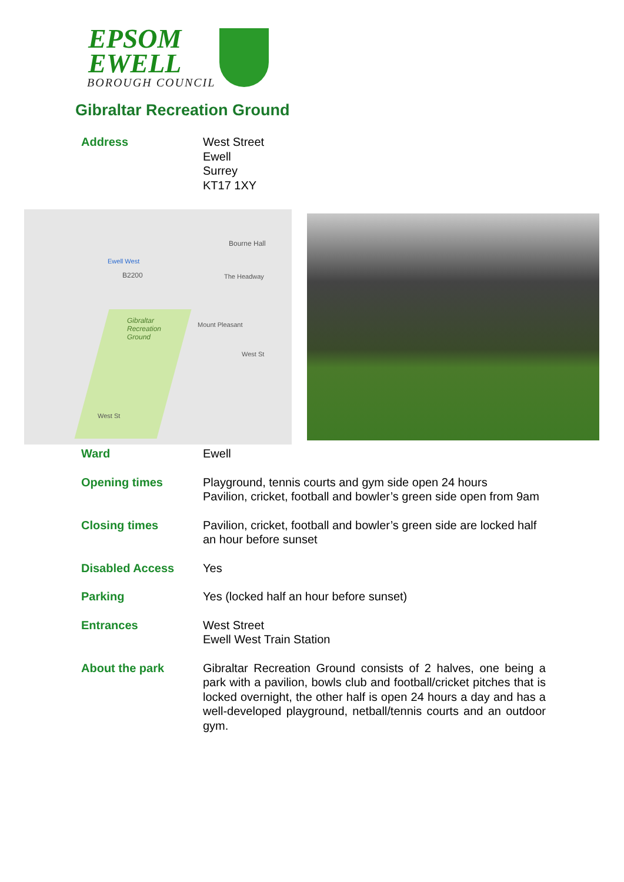EPSOM
EWELL
BOROUGH COUNCIL
Gibraltar Recreation Ground
| Address | West Street Ewell Surrey KT17 1XY |
Ewell West
B2200
Bourne Hall
Gibraltar
Recreation
Ground
The Headway
Mount Pleasant
West St
West St
| Ward | Ewell |
| Opening times | Playground, tennis courts and gym side open 24 hours Pavilion, cricket, football and bowler’s green side open from 9am |
| Closing times | Pavilion, cricket, football and bowler’s green side are locked half an hour before sunset |
| Disabled Access | Yes |
| Parking | Yes (locked half an hour before sunset) |
| Entrances | West Street Ewell West Train Station |
| About the park | Gibraltar Recreation Ground consists of 2 halves, one being a park with a pavilion, bowls club and football/cricket pitches that is locked overnight, the other half is open 24 hours a day and has a well-developed playground, netball/tennis courts and an outdoor gym. |